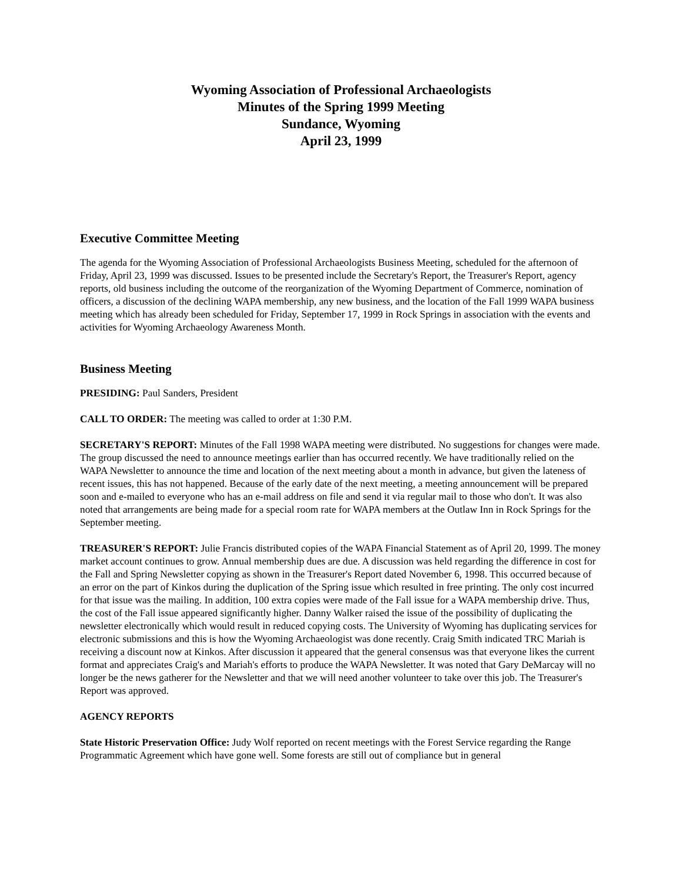Wyoming Association of Professional Archaeologists
Minutes of the Spring 1999 Meeting
Sundance, Wyoming
April 23, 1999
Executive Committee Meeting
The agenda for the Wyoming Association of Professional Archaeologists Business Meeting, scheduled for the afternoon of Friday, April 23, 1999 was discussed. Issues to be presented include the Secretary's Report, the Treasurer's Report, agency reports, old business including the outcome of the reorganization of the Wyoming Department of Commerce, nomination of officers, a discussion of the declining WAPA membership, any new business, and the location of the Fall 1999 WAPA business meeting which has already been scheduled for Friday, September 17, 1999 in Rock Springs in association with the events and activities for Wyoming Archaeology Awareness Month.
Business Meeting
PRESIDING: Paul Sanders, President
CALL TO ORDER: The meeting was called to order at 1:30 P.M.
SECRETARY'S REPORT: Minutes of the Fall 1998 WAPA meeting were distributed. No suggestions for changes were made. The group discussed the need to announce meetings earlier than has occurred recently. We have traditionally relied on the WAPA Newsletter to announce the time and location of the next meeting about a month in advance, but given the lateness of recent issues, this has not happened. Because of the early date of the next meeting, a meeting announcement will be prepared soon and e-mailed to everyone who has an e-mail address on file and send it via regular mail to those who don't. It was also noted that arrangements are being made for a special room rate for WAPA members at the Outlaw Inn in Rock Springs for the September meeting.
TREASURER'S REPORT: Julie Francis distributed copies of the WAPA Financial Statement as of April 20, 1999. The money market account continues to grow. Annual membership dues are due. A discussion was held regarding the difference in cost for the Fall and Spring Newsletter copying as shown in the Treasurer's Report dated November 6, 1998. This occurred because of an error on the part of Kinkos during the duplication of the Spring issue which resulted in free printing. The only cost incurred for that issue was the mailing. In addition, 100 extra copies were made of the Fall issue for a WAPA membership drive. Thus, the cost of the Fall issue appeared significantly higher. Danny Walker raised the issue of the possibility of duplicating the newsletter electronically which would result in reduced copying costs. The University of Wyoming has duplicating services for electronic submissions and this is how the Wyoming Archaeologist was done recently. Craig Smith indicated TRC Mariah is receiving a discount now at Kinkos. After discussion it appeared that the general consensus was that everyone likes the current format and appreciates Craig's and Mariah's efforts to produce the WAPA Newsletter. It was noted that Gary DeMarcay will no longer be the news gatherer for the Newsletter and that we will need another volunteer to take over this job. The Treasurer's Report was approved.
AGENCY REPORTS
State Historic Preservation Office: Judy Wolf reported on recent meetings with the Forest Service regarding the Range Programmatic Agreement which have gone well. Some forests are still out of compliance but in general